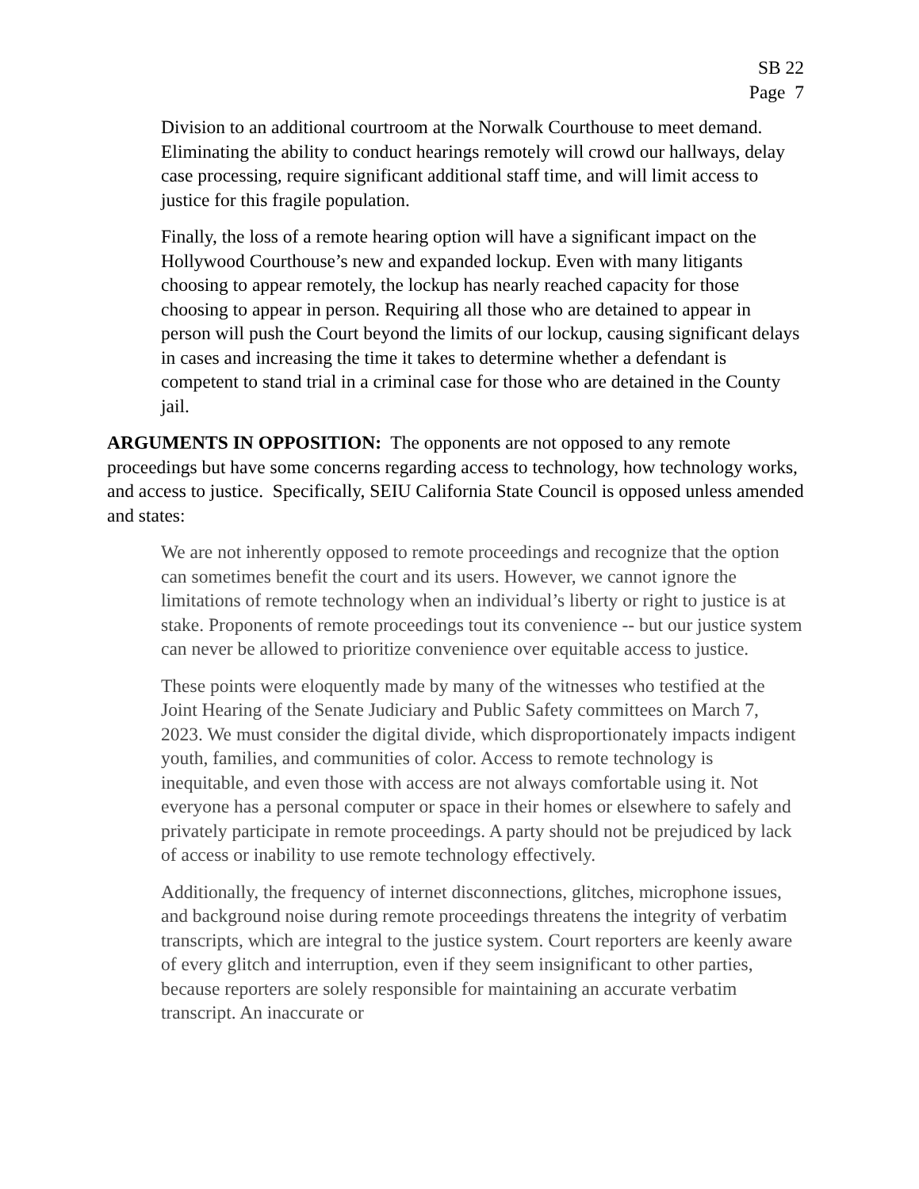SB 22
Page 7
Division to an additional courtroom at the Norwalk Courthouse to meet demand. Eliminating the ability to conduct hearings remotely will crowd our hallways, delay case processing, require significant additional staff time, and will limit access to justice for this fragile population.
Finally, the loss of a remote hearing option will have a significant impact on the Hollywood Courthouse’s new and expanded lockup. Even with many litigants choosing to appear remotely, the lockup has nearly reached capacity for those choosing to appear in person. Requiring all those who are detained to appear in person will push the Court beyond the limits of our lockup, causing significant delays in cases and increasing the time it takes to determine whether a defendant is competent to stand trial in a criminal case for those who are detained in the County jail.
ARGUMENTS IN OPPOSITION: The opponents are not opposed to any remote proceedings but have some concerns regarding access to technology, how technology works, and access to justice. Specifically, SEIU California State Council is opposed unless amended and states:
We are not inherently opposed to remote proceedings and recognize that the option can sometimes benefit the court and its users. However, we cannot ignore the limitations of remote technology when an individual’s liberty or right to justice is at stake. Proponents of remote proceedings tout its convenience -- but our justice system can never be allowed to prioritize convenience over equitable access to justice.
These points were eloquently made by many of the witnesses who testified at the Joint Hearing of the Senate Judiciary and Public Safety committees on March 7, 2023. We must consider the digital divide, which disproportionately impacts indigent youth, families, and communities of color. Access to remote technology is inequitable, and even those with access are not always comfortable using it. Not everyone has a personal computer or space in their homes or elsewhere to safely and privately participate in remote proceedings. A party should not be prejudiced by lack of access or inability to use remote technology effectively.
Additionally, the frequency of internet disconnections, glitches, microphone issues, and background noise during remote proceedings threatens the integrity of verbatim transcripts, which are integral to the justice system. Court reporters are keenly aware of every glitch and interruption, even if they seem insignificant to other parties, because reporters are solely responsible for maintaining an accurate verbatim transcript. An inaccurate or